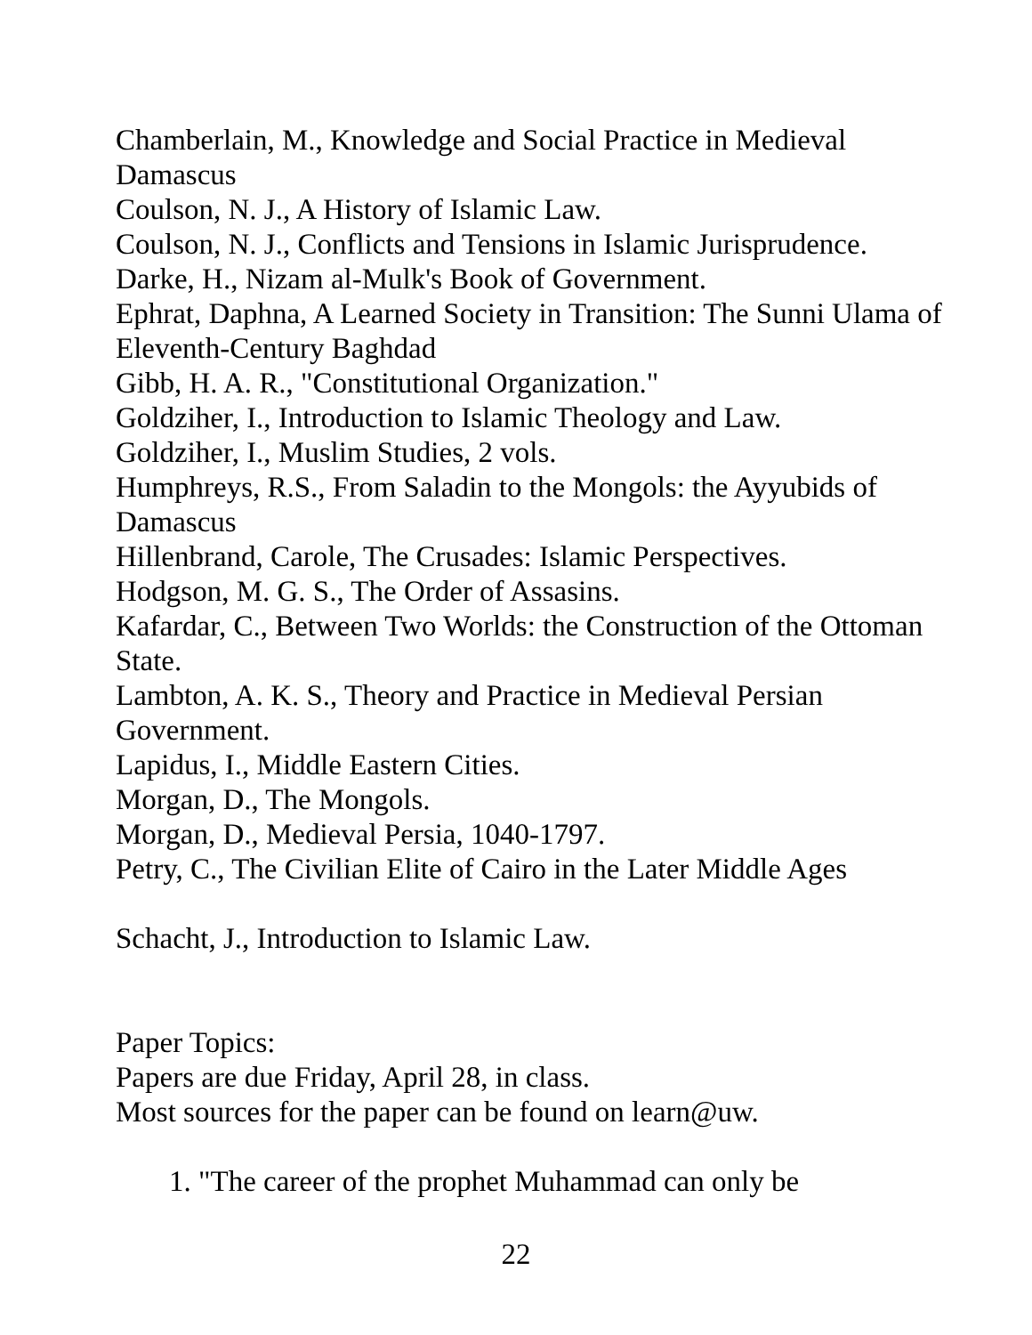Chamberlain, M., Knowledge and Social Practice in Medieval Damascus
Coulson, N. J., A History of Islamic Law.
Coulson, N. J., Conflicts and Tensions in Islamic Jurisprudence.
Darke, H., Nizam al-Mulk's Book of Government.
Ephrat, Daphna, A Learned Society in Transition: The Sunni Ulama of Eleventh-Century Baghdad
Gibb, H. A. R., "Constitutional Organization."
Goldziher, I., Introduction to Islamic Theology and Law.
Goldziher, I., Muslim Studies, 2 vols.
Humphreys, R.S., From Saladin to the Mongols: the Ayyubids of Damascus
Hillenbrand, Carole, The Crusades: Islamic Perspectives.
Hodgson, M. G. S., The Order of Assasins.
Kafardar, C., Between Two Worlds: the Construction of the Ottoman State.
Lambton, A. K. S., Theory and Practice in Medieval Persian Government.
Lapidus, I., Middle Eastern Cities.
Morgan, D., The Mongols.
Morgan, D., Medieval Persia, 1040-1797.
Petry, C., The Civilian Elite of Cairo in the Later Middle Ages
Schacht, J., Introduction to Islamic Law.
Paper Topics:
Papers are due Friday, April 28, in class.
Most sources for the paper can be found on learn@uw.
1. "The career of the prophet Muhammad can only be
22